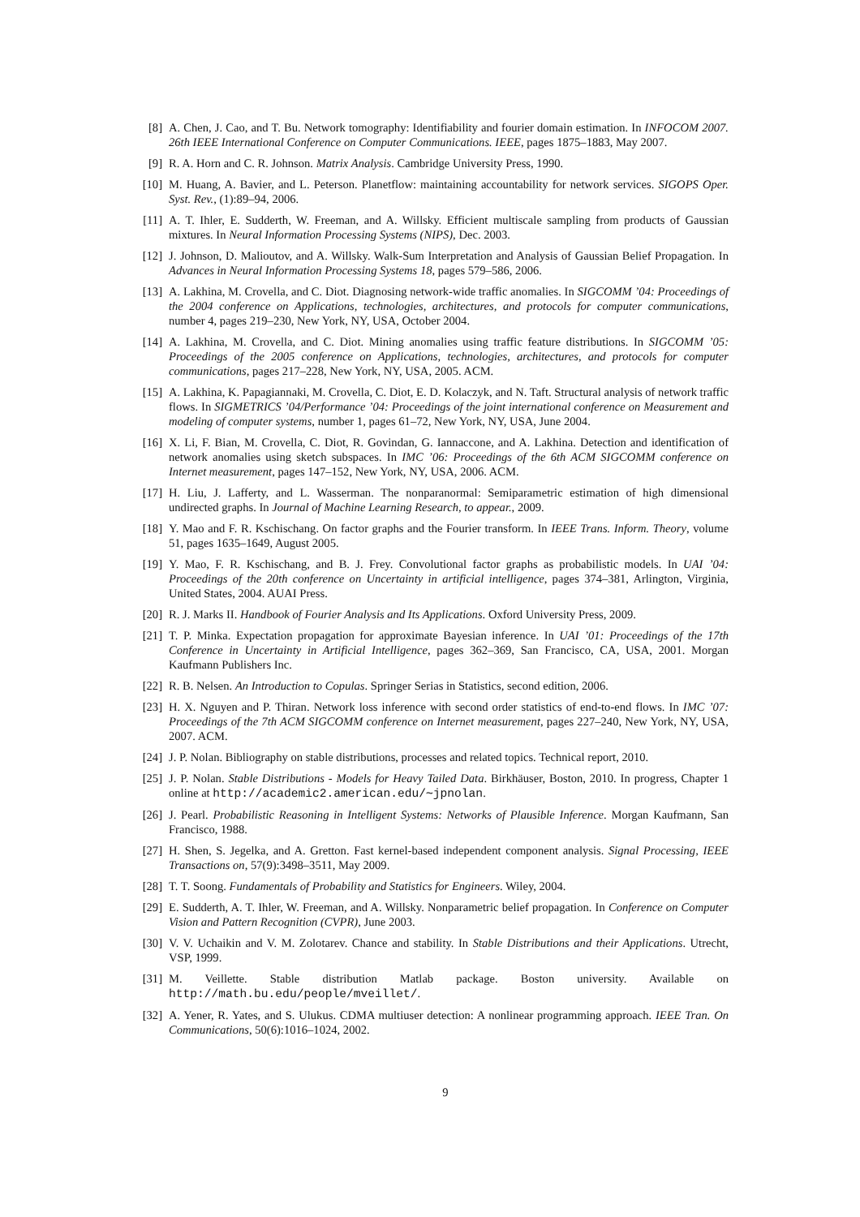[8] A. Chen, J. Cao, and T. Bu. Network tomography: Identifiability and fourier domain estimation. In INFOCOM 2007. 26th IEEE International Conference on Computer Communications. IEEE, pages 1875–1883, May 2007.
[9] R. A. Horn and C. R. Johnson. Matrix Analysis. Cambridge University Press, 1990.
[10] M. Huang, A. Bavier, and L. Peterson. Planetflow: maintaining accountability for network services. SIGOPS Oper. Syst. Rev., (1):89–94, 2006.
[11] A. T. Ihler, E. Sudderth, W. Freeman, and A. Willsky. Efficient multiscale sampling from products of Gaussian mixtures. In Neural Information Processing Systems (NIPS), Dec. 2003.
[12] J. Johnson, D. Malioutov, and A. Willsky. Walk-Sum Interpretation and Analysis of Gaussian Belief Propagation. In Advances in Neural Information Processing Systems 18, pages 579–586, 2006.
[13] A. Lakhina, M. Crovella, and C. Diot. Diagnosing network-wide traffic anomalies. In SIGCOMM ’04: Proceedings of the 2004 conference on Applications, technologies, architectures, and protocols for computer communications, number 4, pages 219–230, New York, NY, USA, October 2004.
[14] A. Lakhina, M. Crovella, and C. Diot. Mining anomalies using traffic feature distributions. In SIGCOMM ’05: Proceedings of the 2005 conference on Applications, technologies, architectures, and protocols for computer communications, pages 217–228, New York, NY, USA, 2005. ACM.
[15] A. Lakhina, K. Papagiannaki, M. Crovella, C. Diot, E. D. Kolaczyk, and N. Taft. Structural analysis of network traffic flows. In SIGMETRICS ’04/Performance ’04: Proceedings of the joint international conference on Measurement and modeling of computer systems, number 1, pages 61–72, New York, NY, USA, June 2004.
[16] X. Li, F. Bian, M. Crovella, C. Diot, R. Govindan, G. Iannaccone, and A. Lakhina. Detection and identification of network anomalies using sketch subspaces. In IMC ’06: Proceedings of the 6th ACM SIGCOMM conference on Internet measurement, pages 147–152, New York, NY, USA, 2006. ACM.
[17] H. Liu, J. Lafferty, and L. Wasserman. The nonparanormal: Semiparametric estimation of high dimensional undirected graphs. In Journal of Machine Learning Research, to appear., 2009.
[18] Y. Mao and F. R. Kschischang. On factor graphs and the Fourier transform. In IEEE Trans. Inform. Theory, volume 51, pages 1635–1649, August 2005.
[19] Y. Mao, F. R. Kschischang, and B. J. Frey. Convolutional factor graphs as probabilistic models. In UAI ’04: Proceedings of the 20th conference on Uncertainty in artificial intelligence, pages 374–381, Arlington, Virginia, United States, 2004. AUAI Press.
[20] R. J. Marks II. Handbook of Fourier Analysis and Its Applications. Oxford University Press, 2009.
[21] T. P. Minka. Expectation propagation for approximate Bayesian inference. In UAI ’01: Proceedings of the 17th Conference in Uncertainty in Artificial Intelligence, pages 362–369, San Francisco, CA, USA, 2001. Morgan Kaufmann Publishers Inc.
[22] R. B. Nelsen. An Introduction to Copulas. Springer Serias in Statistics, second edition, 2006.
[23] H. X. Nguyen and P. Thiran. Network loss inference with second order statistics of end-to-end flows. In IMC ’07: Proceedings of the 7th ACM SIGCOMM conference on Internet measurement, pages 227–240, New York, NY, USA, 2007. ACM.
[24] J. P. Nolan. Bibliography on stable distributions, processes and related topics. Technical report, 2010.
[25] J. P. Nolan. Stable Distributions - Models for Heavy Tailed Data. Birkhäuser, Boston, 2010. In progress, Chapter 1 online at http://academic2.american.edu/∼jpnolan.
[26] J. Pearl. Probabilistic Reasoning in Intelligent Systems: Networks of Plausible Inference. Morgan Kaufmann, San Francisco, 1988.
[27] H. Shen, S. Jegelka, and A. Gretton. Fast kernel-based independent component analysis. Signal Processing, IEEE Transactions on, 57(9):3498–3511, May 2009.
[28] T. T. Soong. Fundamentals of Probability and Statistics for Engineers. Wiley, 2004.
[29] E. Sudderth, A. T. Ihler, W. Freeman, and A. Willsky. Nonparametric belief propagation. In Conference on Computer Vision and Pattern Recognition (CVPR), June 2003.
[30] V. V. Uchaikin and V. M. Zolotarev. Chance and stability. In Stable Distributions and their Applications. Utrecht, VSP, 1999.
[31] M. Veillette. Stable distribution Matlab package. Boston university. Available on http://math.bu.edu/people/mveillet/.
[32] A. Yener, R. Yates, and S. Ulukus. CDMA multiuser detection: A nonlinear programming approach. IEEE Tran. On Communications, 50(6):1016–1024, 2002.
9